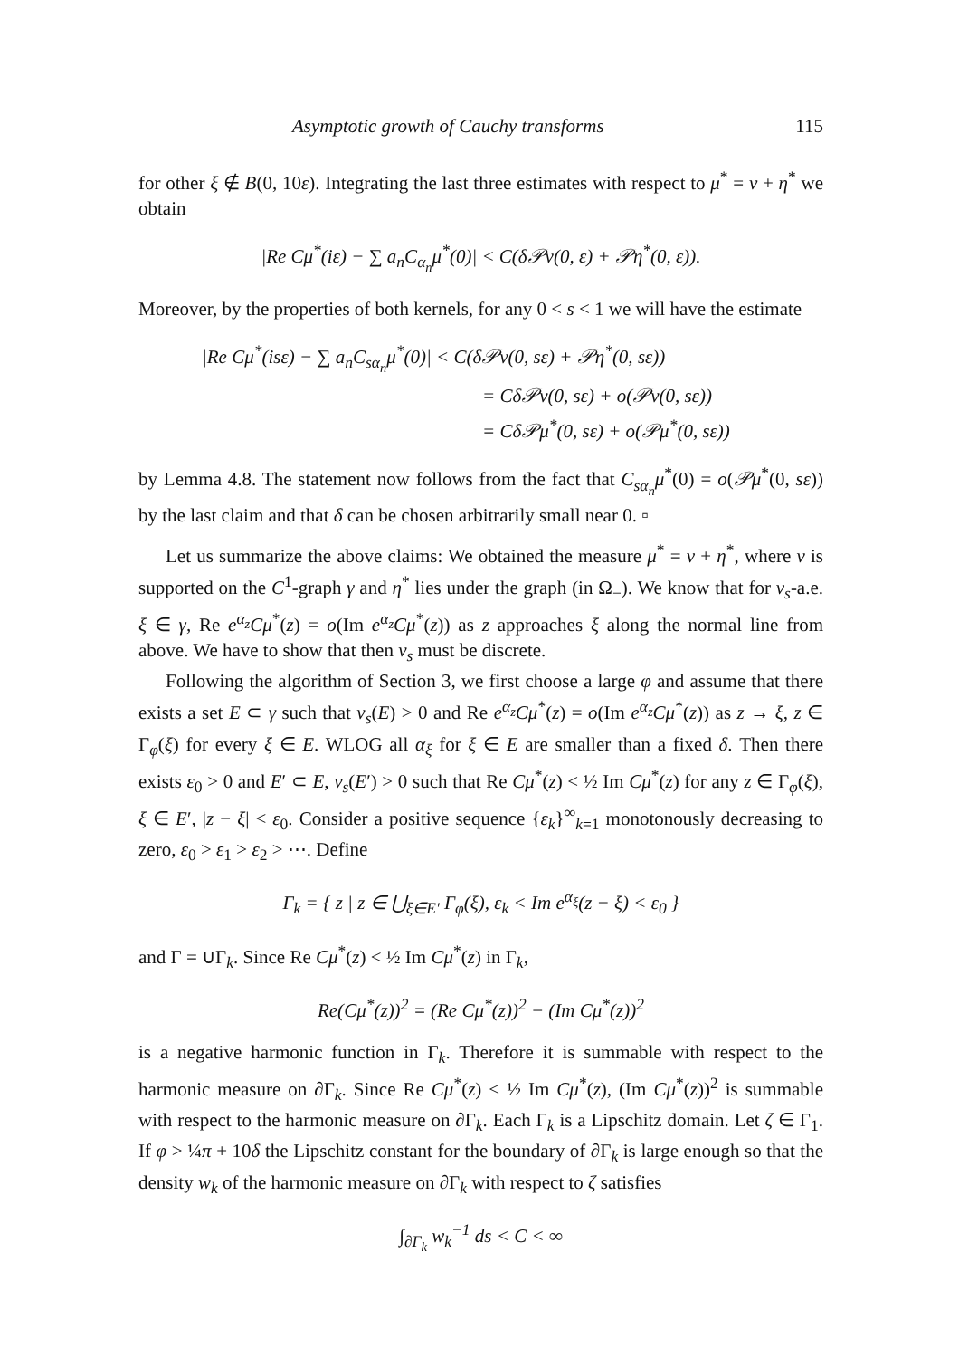Asymptotic growth of Cauchy transforms 115
for other ξ ∉ B(0, 10ε). Integrating the last three estimates with respect to μ<sup>*</sup> = ν + η<sup>*</sup> we obtain
|Re Cμ<sup>*</sup>(iε) − ∑ a<sub>n</sub>C<sub>α<sub>n</sub></sub>μ<sup>*</sup>(0)| < C(δ𝒫ν(0, ε) + 𝒫η<sup>*</sup>(0, ε)).
Moreover, by the properties of both kernels, for any 0 < s < 1 we will have the estimate
|Re Cμ<sup>*</sup>(isε) − ∑ a<sub>n</sub>C<sub>sα<sub>n</sub></sub>μ<sup>*</sup>(0)| < C(δ𝒫ν(0, sε) + 𝒫η<sup>*</sup>(0, sε))
= Cδ𝒫ν(0, sε) + o(𝒫ν(0, sε))
= Cδ𝒫μ<sup>*</sup>(0, sε) + o(𝒫μ<sup>*</sup>(0, sε))
by Lemma 4.8. The statement now follows from the fact that C<sub>sα<sub>n</sub></sub>μ<sup>*</sup>(0) = o(𝒫μ<sup>*</sup>(0, sε)) by the last claim and that δ can be chosen arbitrarily small near 0. ▫
Let us summarize the above claims: We obtained the measure μ<sup>*</sup> = ν + η<sup>*</sup>, where ν is supported on the C<sup>1</sup>-graph γ and η<sup>*</sup> lies under the graph (in Ω<sub>−</sub>). We know that for ν<sub>s</sub>-a.e. ξ ∈ γ, Re e<sup>α<sub>z</sub></sup>Cμ<sup>*</sup>(z) = o(Im e<sup>α<sub>z</sub></sup>Cμ<sup>*</sup>(z)) as z approaches ξ along the normal line from above. We have to show that then ν<sub>s</sub> must be discrete.
Following the algorithm of Section 3, we first choose a large φ and assume that there exists a set E ⊂ γ such that ν<sub>s</sub>(E) > 0 and Re e<sup>α<sub>z</sub></sup>Cμ<sup>*</sup>(z) = o(Im e<sup>α<sub>z</sub></sup>Cμ<sup>*</sup>(z)) as z → ξ, z ∈ Γ<sub>φ</sub>(ξ) for every ξ ∈ E. WLOG all α<sub>ξ</sub> for ξ ∈ E are smaller than a fixed δ. Then there exists ε<sub>0</sub> > 0 and E′ ⊂ E, ν<sub>s</sub>(E′) > 0 such that Re Cμ<sup>*</sup>(z) < ½ Im Cμ<sup>*</sup>(z) for any z ∈ Γ<sub>φ</sub>(ξ), ξ ∈ E′, |z − ξ| < ε<sub>0</sub>. Consider a positive sequence {ε<sub>k</sub>}<sup>∞</sup><sub>k=1</sub> monotonously decreasing to zero, ε<sub>0</sub> > ε<sub>1</sub> > ε<sub>2</sub> > ⋯. Define
Γ<sub>k</sub> = { z | z ∈ ⋃<sub>ξ∈E′</sub> Γ<sub>φ</sub>(ξ), ε<sub>k</sub> < Im e<sup>α<sub>ξ</sub></sup>(z − ξ) < ε<sub>0</sub> }
and Γ = ∪Γ<sub>k</sub>. Since Re Cμ<sup>*</sup>(z) < ½ Im Cμ<sup>*</sup>(z) in Γ<sub>k</sub>,
Re(Cμ<sup>*</sup>(z))<sup>2</sup> = (Re Cμ<sup>*</sup>(z))<sup>2</sup> − (Im Cμ<sup>*</sup>(z))<sup>2</sup>
is a negative harmonic function in Γ<sub>k</sub>. Therefore it is summable with respect to the harmonic measure on ∂Γ<sub>k</sub>. Since Re Cμ<sup>*</sup>(z) < ½ Im Cμ<sup>*</sup>(z), (Im Cμ<sup>*</sup>(z))<sup>2</sup> is summable with respect to the harmonic measure on ∂Γ<sub>k</sub>. Each Γ<sub>k</sub> is a Lipschitz domain. Let ζ ∈ Γ<sub>1</sub>. If φ > ¼π + 10δ the Lipschitz constant for the boundary of ∂Γ<sub>k</sub> is large enough so that the density w<sub>k</sub> of the harmonic measure on ∂Γ<sub>k</sub> with respect to ζ satisfies
∫<sub>∂Γ<sub>k</sub></sub> w<sub>k</sub><sup>−1</sup> ds < C < ∞